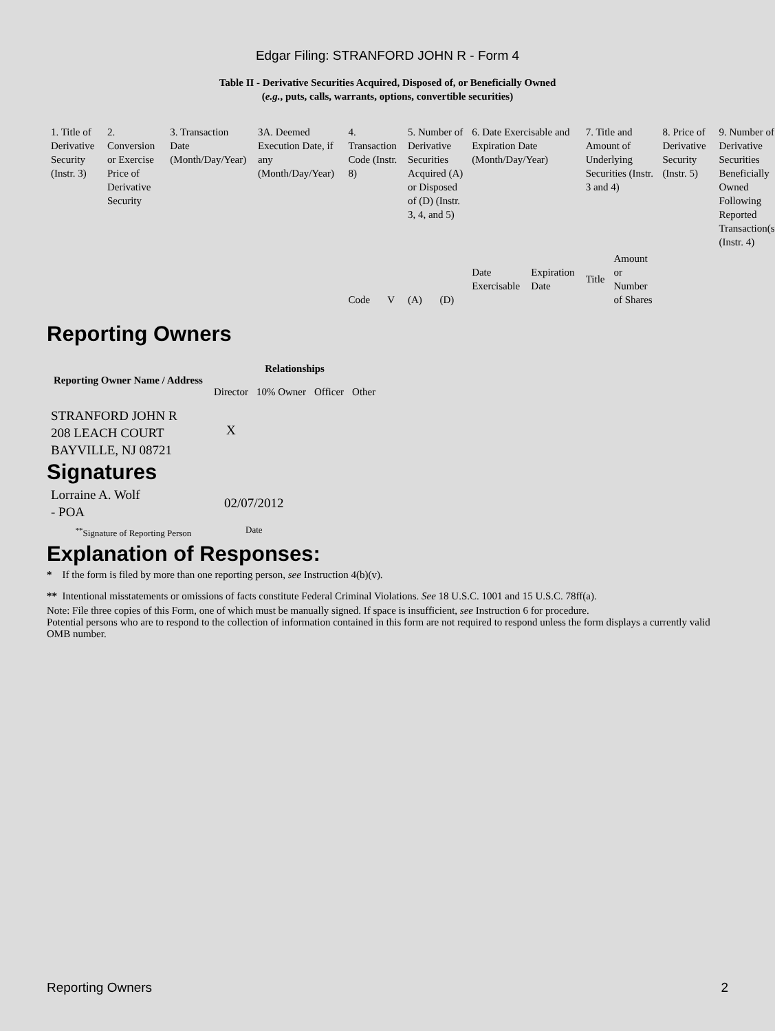Edgar Filing: STRANFORD JOHN R - Form 4
Table II - Derivative Securities Acquired, Disposed of, or Beneficially Owned
(e.g., puts, calls, warrants, options, convertible securities)
| 1. Title of Derivative Security (Instr. 3) | 2. Conversion or Exercise Price of Derivative Security | 3. Transaction Date (Month/Day/Year) | 3A. Deemed Execution Date, if any (Month/Day/Year) | 4. Transaction Code (Instr. 8) | | 5. Number of Derivative Securities Acquired (A) or Disposed of (D) (Instr. 3, 4, and 5) | | 6. Date Exercisable and Expiration Date (Month/Day/Year) | | 7. Title and Amount of Underlying Securities (Instr. 3 and 4) | | 8. Price of Derivative Security (Instr. 5) | 9. Number of Derivative Securities Beneficially Owned Following Reported Transaction(s) (Instr. 4) |
| | | | | Code | V | (A) | (D) | Date Exercisable | Expiration Date | Title | Amount or Number of Shares | | |
Reporting Owners
| Reporting Owner Name / Address | Relationships | | | |
| --- | --- | --- | --- | --- |
| | Director | 10% Owner | Officer | Other |
| STRANFORD JOHN R 208 LEACH COURT BAYVILLE, NJ 08721 | X | | | |
Signatures
| Lorraine A. Wolf - POA | 02/07/2012 |
| <sup>**</sup> Signature of Reporting Person | Date |
Explanation of Responses:
* If the form is filed by more than one reporting person, see Instruction 4(b)(v).
** Intentional misstatements or omissions of facts constitute Federal Criminal Violations. See 18 U.S.C. 1001 and 15 U.S.C. 78ff(a).
Note: File three copies of this Form, one of which must be manually signed. If space is insufficient, see Instruction 6 for procedure.
Potential persons who are to respond to the collection of information contained in this form are not required to respond unless the form displays a currently valid OMB number.
Reporting Owners 2